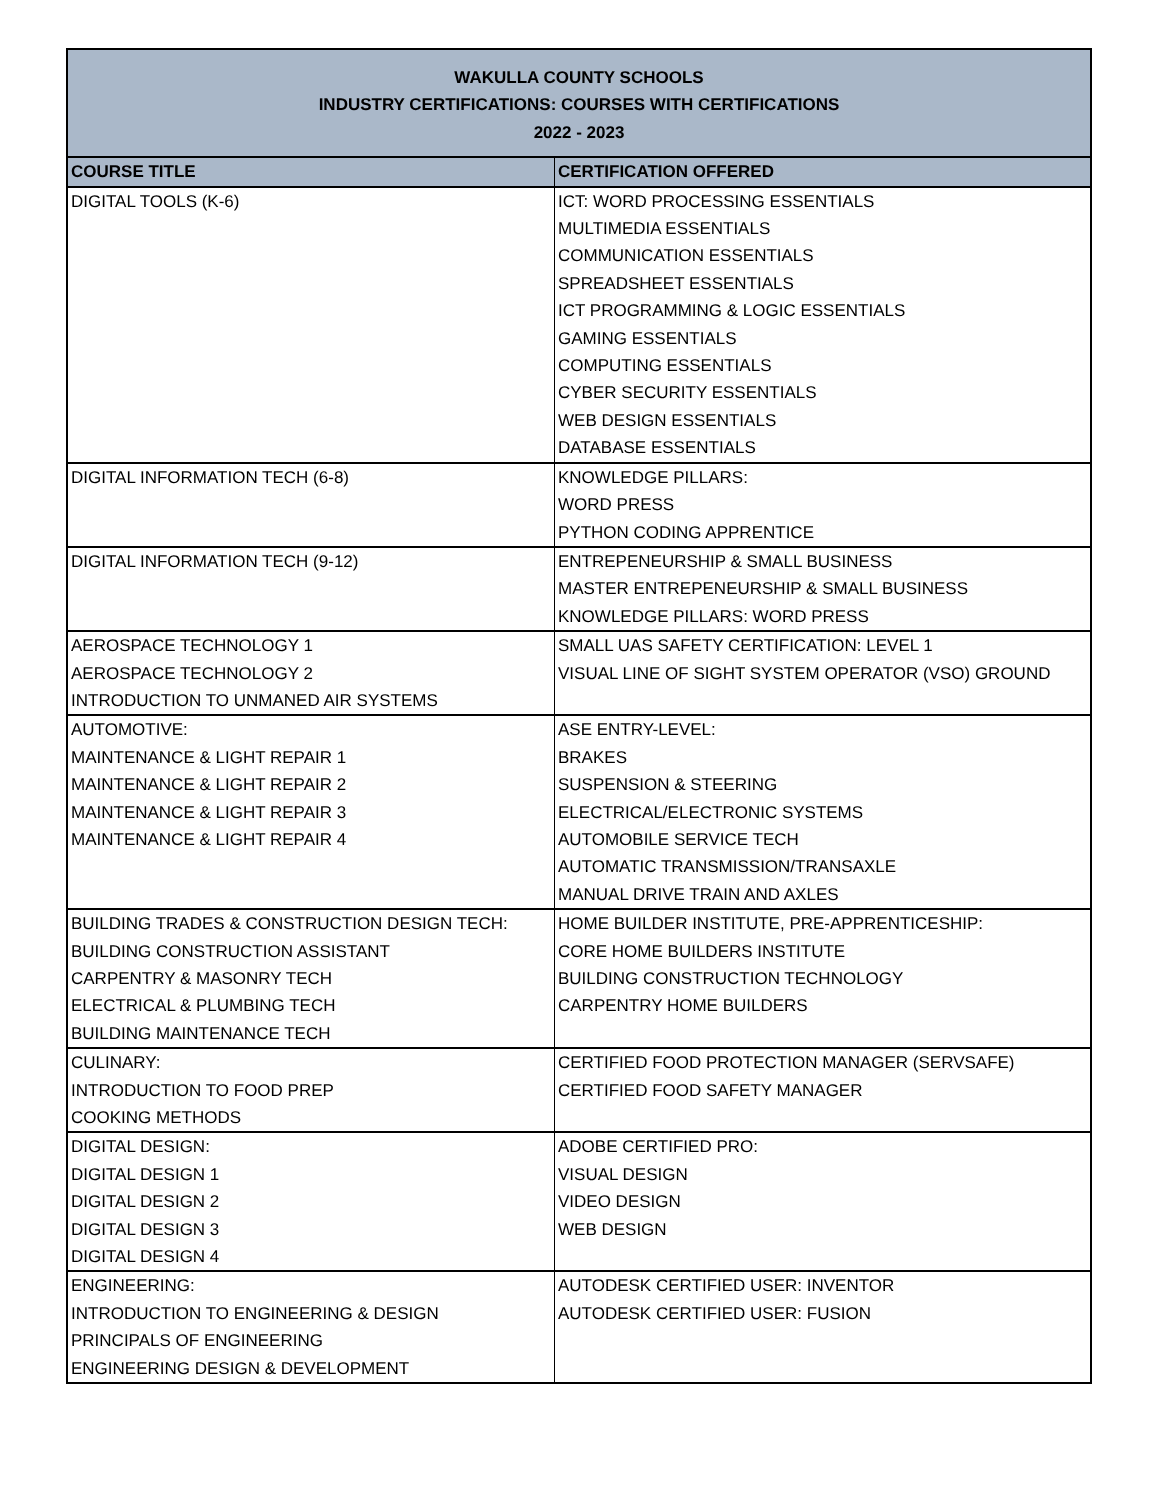| WAKULLA COUNTY SCHOOLS INDUSTRY CERTIFICATIONS: COURSES WITH CERTIFICATIONS 2022 - 2023 | |
| COURSE TITLE | CERTIFICATION OFFERED |
| DIGITAL TOOLS (K-6) | ICT: WORD PROCESSING ESSENTIALS MULTIMEDIA ESSENTIALS COMMUNICATION ESSENTIALS SPREADSHEET ESSENTIALS ICT PROGRAMMING & LOGIC ESSENTIALS GAMING ESSENTIALS COMPUTING ESSENTIALS CYBER SECURITY ESSENTIALS WEB DESIGN ESSENTIALS DATABASE ESSENTIALS |
| DIGITAL INFORMATION TECH (6-8) | KNOWLEDGE PILLARS: WORD PRESS PYTHON CODING APPRENTICE |
| DIGITAL INFORMATION TECH (9-12) | ENTREPENEURSHIP & SMALL BUSINESS MASTER ENTREPENEURSHIP & SMALL BUSINESS KNOWLEDGE PILLARS: WORD PRESS |
| AEROSPACE TECHNOLOGY 1 AEROSPACE TECHNOLOGY 2 INTRODUCTION TO UNMANED AIR SYSTEMS | SMALL UAS SAFETY CERTIFICATION: LEVEL 1 VISUAL LINE OF SIGHT SYSTEM OPERATOR (VSO) GROUND |
| AUTOMOTIVE: MAINTENANCE & LIGHT REPAIR 1 MAINTENANCE & LIGHT REPAIR 2 MAINTENANCE & LIGHT REPAIR 3 MAINTENANCE & LIGHT REPAIR 4 | ASE ENTRY-LEVEL: BRAKES SUSPENSION & STEERING ELECTRICAL/ELECTRONIC SYSTEMS AUTOMOBILE SERVICE TECH AUTOMATIC TRANSMISSION/TRANSAXLE MANUAL DRIVE TRAIN AND AXLES |
| BUILDING TRADES & CONSTRUCTION DESIGN TECH: BUILDING CONSTRUCTION ASSISTANT CARPENTRY & MASONRY TECH ELECTRICAL & PLUMBING TECH BUILDING MAINTENANCE TECH | HOME BUILDER INSTITUTE, PRE-APPRENTICESHIP: CORE HOME BUILDERS INSTITUTE BUILDING CONSTRUCTION TECHNOLOGY CARPENTRY HOME BUILDERS |
| CULINARY: INTRODUCTION TO FOOD PREP COOKING METHODS | CERTIFIED FOOD PROTECTION MANAGER (SERVSAFE) CERTIFIED FOOD SAFETY MANAGER |
| DIGITAL DESIGN: DIGITAL DESIGN 1 DIGITAL DESIGN 2 DIGITAL DESIGN 3 DIGITAL DESIGN 4 | ADOBE CERTIFIED PRO: VISUAL DESIGN VIDEO DESIGN WEB DESIGN |
| ENGINEERING: INTRODUCTION TO ENGINEERING & DESIGN PRINCIPALS OF ENGINEERING ENGINEERING DESIGN & DEVELOPMENT | AUTODESK CERTIFIED USER: INVENTOR AUTODESK CERTIFIED USER: FUSION |